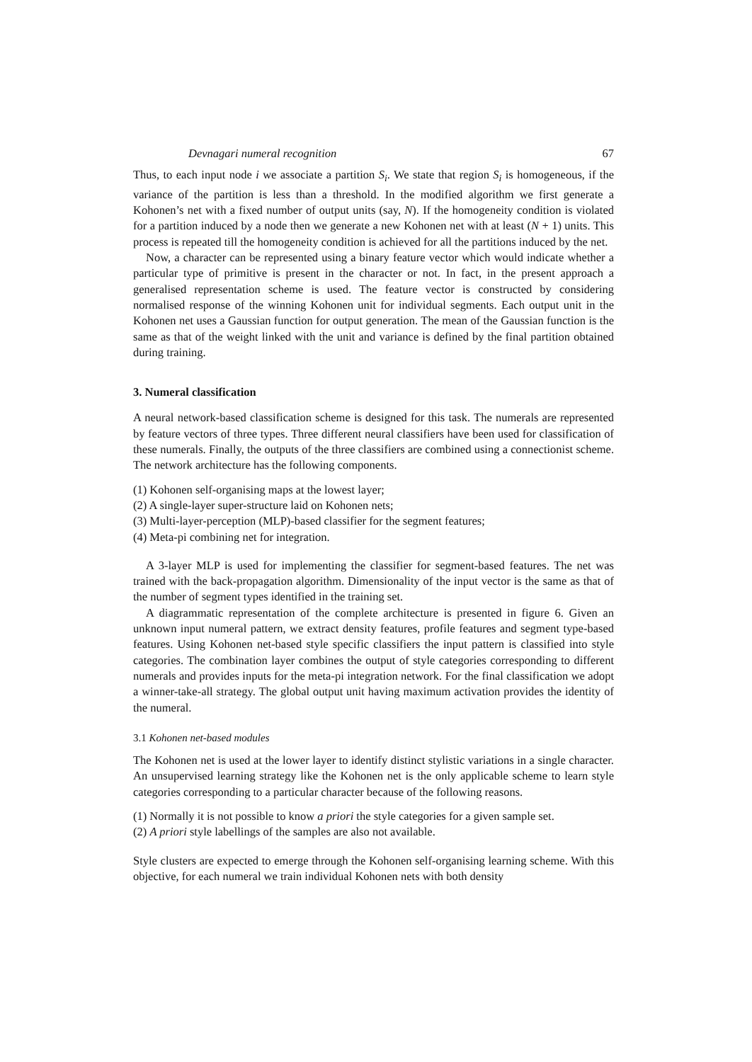Devnagari numeral recognition 67
Thus, to each input node i we associate a partition S<sub>i</sub>. We state that region S<sub>i</sub> is homogeneous, if the variance of the partition is less than a threshold. In the modified algorithm we first generate a Kohonen’s net with a fixed number of output units (say, N). If the homogeneity condition is violated for a partition induced by a node then we generate a new Kohonen net with at least (N + 1) units. This process is repeated till the homogeneity condition is achieved for all the partitions induced by the net.
Now, a character can be represented using a binary feature vector which would indicate whether a particular type of primitive is present in the character or not. In fact, in the present approach a generalised representation scheme is used. The feature vector is constructed by considering normalised response of the winning Kohonen unit for individual segments. Each output unit in the Kohonen net uses a Gaussian function for output generation. The mean of the Gaussian function is the same as that of the weight linked with the unit and variance is defined by the final partition obtained during training.
3. Numeral classification
A neural network-based classification scheme is designed for this task. The numerals are represented by feature vectors of three types. Three different neural classifiers have been used for classification of these numerals. Finally, the outputs of the three classifiers are combined using a connectionist scheme. The network architecture has the following components.
(1) Kohonen self-organising maps at the lowest layer;
(2) A single-layer super-structure laid on Kohonen nets;
(3) Multi-layer-perception (MLP)-based classifier for the segment features;
(4) Meta-pi combining net for integration.
A 3-layer MLP is used for implementing the classifier for segment-based features. The net was trained with the back-propagation algorithm. Dimensionality of the input vector is the same as that of the number of segment types identified in the training set.
A diagrammatic representation of the complete architecture is presented in figure 6. Given an unknown input numeral pattern, we extract density features, profile features and segment type-based features. Using Kohonen net-based style specific classifiers the input pattern is classified into style categories. The combination layer combines the output of style categories corresponding to different numerals and provides inputs for the meta-pi integration network. For the final classification we adopt a winner-take-all strategy. The global output unit having maximum activation provides the identity of the numeral.
3.1 Kohonen net-based modules
The Kohonen net is used at the lower layer to identify distinct stylistic variations in a single character. An unsupervised learning strategy like the Kohonen net is the only applicable scheme to learn style categories corresponding to a particular character because of the following reasons.
(1) Normally it is not possible to know a priori the style categories for a given sample set.
(2) A priori style labellings of the samples are also not available.
Style clusters are expected to emerge through the Kohonen self-organising learning scheme. With this objective, for each numeral we train individual Kohonen nets with both density